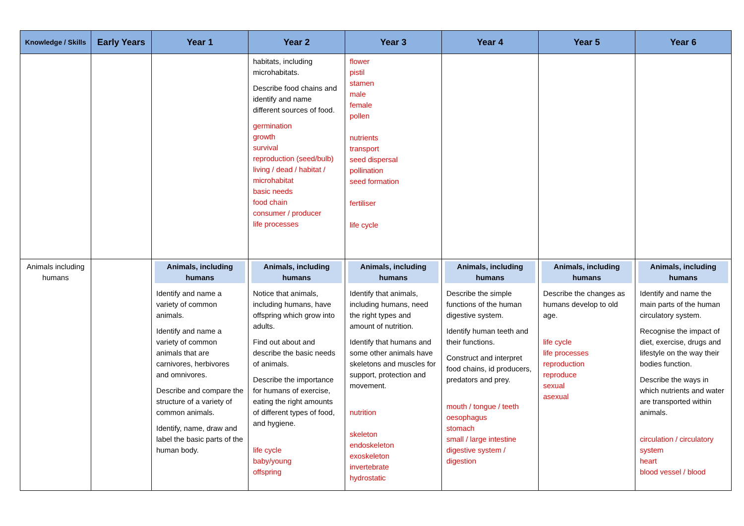| Knowledge / Skills | Early Years | Year 1 | Year 2 | Year 3 | Year 4 | Year 5 | Year 6 |
| --- | --- | --- | --- | --- | --- | --- | --- |
| | | | habitats, including microhabitats. Describe food chains and identify and name different sources of food. germination growth survival reproduction (seed/bulb) living / dead / habitat / microhabitat basic needs food chain consumer / producer life processes | flower pistil stamen male female pollen nutrients transport seed dispersal pollination seed formation fertiliser life cycle | | | |
| Animals including humans | | Animals, including humans Identify and name a variety of common animals. Identify and name a variety of common animals that are carnivores, herbivores and omnivores. Describe and compare the structure of a variety of common animals. Identify, name, draw and label the basic parts of the human body. | Animals, including humans Notice that animals, including humans, have offspring which grow into adults. Find out about and describe the basic needs of animals. Describe the importance for humans of exercise, eating the right amounts of different types of food, and hygiene. life cycle baby/young offspring | Animals, including humans Identify that animals, including humans, need the right types and amount of nutrition. Identify that humans and some other animals have skeletons and muscles for support, protection and movement. nutrition skeleton endoskeleton exoskeleton invertebrate hydrostatic | Animals, including humans Describe the simple functions of the human digestive system. Identify human teeth and their functions. Construct and interpret food chains, id producers, predators and prey. mouth / tongue / teeth oesophagus stomach small / large intestine digestive system / digestion | Animals, including humans Describe the changes as humans develop to old age. life cycle life processes reproduction reproduce sexual asexual | Animals, including humans Identify and name the main parts of the human circulatory system. Recognise the impact of diet, exercise, drugs and lifestyle on the way their bodies function. Describe the ways in which nutrients and water are transported within animals. circulation / circulatory system heart blood vessel / blood |